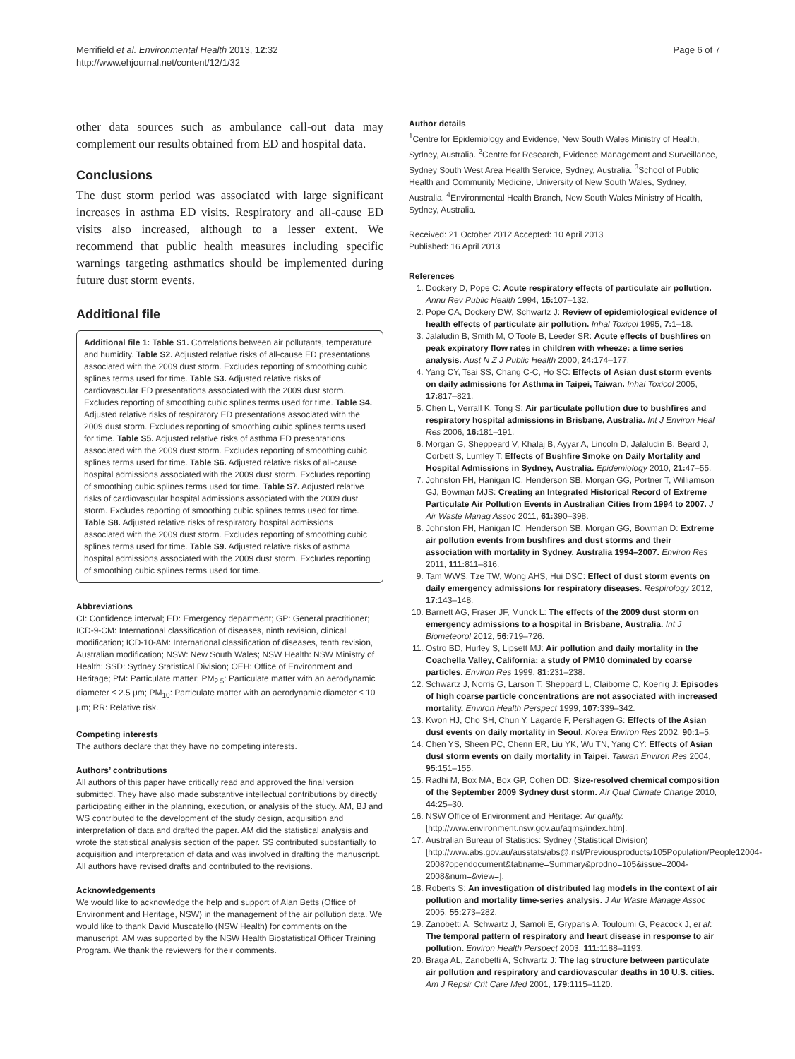Merrifield et al. Environmental Health 2013, 12:32
http://www.ehjournal.net/content/12/1/32
Page 6 of 7
other data sources such as ambulance call-out data may complement our results obtained from ED and hospital data.
Conclusions
The dust storm period was associated with large significant increases in asthma ED visits. Respiratory and all-cause ED visits also increased, although to a lesser extent. We recommend that public health measures including specific warnings targeting asthmatics should be implemented during future dust storm events.
Additional file
Additional file 1: Table S1. Correlations between air pollutants, temperature and humidity. Table S2. Adjusted relative risks of all-cause ED presentations associated with the 2009 dust storm. Excludes reporting of smoothing cubic splines terms used for time. Table S3. Adjusted relative risks of cardiovascular ED presentations associated with the 2009 dust storm. Excludes reporting of smoothing cubic splines terms used for time. Table S4. Adjusted relative risks of respiratory ED presentations associated with the 2009 dust storm. Excludes reporting of smoothing cubic splines terms used for time. Table S5. Adjusted relative risks of asthma ED presentations associated with the 2009 dust storm. Excludes reporting of smoothing cubic splines terms used for time. Table S6. Adjusted relative risks of all-cause hospital admissions associated with the 2009 dust storm. Excludes reporting of smoothing cubic splines terms used for time. Table S7. Adjusted relative risks of cardiovascular hospital admissions associated with the 2009 dust storm. Excludes reporting of smoothing cubic splines terms used for time. Table S8. Adjusted relative risks of respiratory hospital admissions associated with the 2009 dust storm. Excludes reporting of smoothing cubic splines terms used for time. Table S9. Adjusted relative risks of asthma hospital admissions associated with the 2009 dust storm. Excludes reporting of smoothing cubic splines terms used for time.
Abbreviations
CI: Confidence interval; ED: Emergency department; GP: General practitioner; ICD-9-CM: International classification of diseases, ninth revision, clinical modification; ICD-10-AM: International classification of diseases, tenth revision, Australian modification; NSW: New South Wales; NSW Health: NSW Ministry of Health; SSD: Sydney Statistical Division; OEH: Office of Environment and Heritage; PM: Particulate matter; PM<sub>2.5</sub>: Particulate matter with an aerodynamic diameter ≤ 2.5 μm; PM<sub>10</sub>: Particulate matter with an aerodynamic diameter ≤ 10 μm; RR: Relative risk.
Competing interests
The authors declare that they have no competing interests.
Authors’ contributions
All authors of this paper have critically read and approved the final version submitted. They have also made substantive intellectual contributions by directly participating either in the planning, execution, or analysis of the study. AM, BJ and WS contributed to the development of the study design, acquisition and interpretation of data and drafted the paper. AM did the statistical analysis and wrote the statistical analysis section of the paper. SS contributed substantially to acquisition and interpretation of data and was involved in drafting the manuscript. All authors have revised drafts and contributed to the revisions.
Acknowledgements
We would like to acknowledge the help and support of Alan Betts (Office of Environment and Heritage, NSW) in the management of the air pollution data. We would like to thank David Muscatello (NSW Health) for comments on the manuscript. AM was supported by the NSW Health Biostatistical Officer Training Program. We thank the reviewers for their comments.
Author details
<sup>1</sup> Centre for Epidemiology and Evidence, New South Wales Ministry of Health, Sydney, Australia. <sup>2</sup>Centre for Research, Evidence Management and Surveillance, Sydney South West Area Health Service, Sydney, Australia. <sup>3</sup>School of Public Health and Community Medicine, University of New South Wales, Sydney, Australia. <sup>4</sup>Environmental Health Branch, New South Wales Ministry of Health, Sydney, Australia.
Received: 21 October 2012 Accepted: 10 April 2013
Published: 16 April 2013
References
1. Dockery D, Pope C: Acute respiratory effects of particulate air pollution. Annu Rev Public Health 1994, 15: 107–132.
2. Pope CA, Dockery DW, Schwartz J: Review of epidemiological evidence of health effects of particulate air pollution. Inhal Toxicol 1995, 7: 1–18.
3. Jalaludin B, Smith M, O'Toole B, Leeder SR: Acute effects of bushfires on peak expiratory flow rates in children with wheeze: a time series analysis. Aust N Z J Public Health 2000, 24: 174–177.
4. Yang CY, Tsai SS, Chang C-C, Ho SC: Effects of Asian dust storm events on daily admissions for Asthma in Taipei, Taiwan. Inhal Toxicol 2005, 17: 817–821.
5. Chen L, Verrall K, Tong S: Air particulate pollution due to bushfires and respiratory hospital admissions in Brisbane, Australia. Int J Environ Heal Res 2006, 16: 181–191.
6. Morgan G, Sheppeard V, Khalaj B, Ayyar A, Lincoln D, Jalaludin B, Beard J, Corbett S, Lumley T: Effects of Bushfire Smoke on Daily Mortality and Hospital Admissions in Sydney, Australia. Epidemiology 2010, 21: 47–55.
7. Johnston FH, Hanigan IC, Henderson SB, Morgan GG, Portner T, Williamson GJ, Bowman MJS: Creating an Integrated Historical Record of Extreme Particulate Air Pollution Events in Australian Cities from 1994 to 2007. J Air Waste Manag Assoc 2011, 61: 390–398.
8. Johnston FH, Hanigan IC, Henderson SB, Morgan GG, Bowman D: Extreme air pollution events from bushfires and dust storms and their association with mortality in Sydney, Australia 1994–2007. Environ Res 2011, 111: 811–816.
9. Tam WWS, Tze TW, Wong AHS, Hui DSC: Effect of dust storm events on daily emergency admissions for respiratory diseases. Respirology 2012, 17: 143–148.
10. Barnett AG, Fraser JF, Munck L: The effects of the 2009 dust storm on emergency admissions to a hospital in Brisbane, Australia. Int J Biometeorol 2012, 56: 719–726.
11. Ostro BD, Hurley S, Lipsett MJ: Air pollution and daily mortality in the Coachella Valley, California: a study of PM10 dominated by coarse particles. Environ Res 1999, 81: 231–238.
12. Schwartz J, Norris G, Larson T, Sheppard L, Claiborne C, Koenig J: Episodes of high coarse particle concentrations are not associated with increased mortality. Environ Health Perspect 1999, 107: 339–342.
13. Kwon HJ, Cho SH, Chun Y, Lagarde F, Pershagen G: Effects of the Asian dust events on daily mortality in Seoul. Korea Environ Res 2002, 90: 1–5.
14. Chen YS, Sheen PC, Chenn ER, Liu YK, Wu TN, Yang CY: Effects of Asian dust storm events on daily mortality in Taipei. Taiwan Environ Res 2004, 95: 151–155.
15. Radhi M, Box MA, Box GP, Cohen DD: Size-resolved chemical composition of the September 2009 Sydney dust storm. Air Qual Climate Change 2010, 44: 25–30.
16. NSW Office of Environment and Heritage: Air quality. [http://www.environment.nsw.gov.au/aqms/index.htm].
17. Australian Bureau of Statistics: Sydney (Statistical Division) [http://www.abs.gov.au/ausstats/abs@.nsf/Previousproducts/105Population/People12004-2008?opendocument&tabname=Summary&prodno=105&issue=2004-2008&num=&view=].
18. Roberts S: An investigation of distributed lag models in the context of air pollution and mortality time-series analysis. J Air Waste Manage Assoc 2005, 55: 273–282.
19. Zanobetti A, Schwartz J, Samoli E, Gryparis A, Touloumi G, Peacock J, et al: The temporal pattern of respiratory and heart disease in response to air pollution. Environ Health Perspect 2003, 111: 1188–1193.
20. Braga AL, Zanobetti A, Schwartz J: The lag structure between particulate air pollution and respiratory and cardiovascular deaths in 10 U.S. cities. Am J Repsir Crit Care Med 2001, 179: 1115–1120.